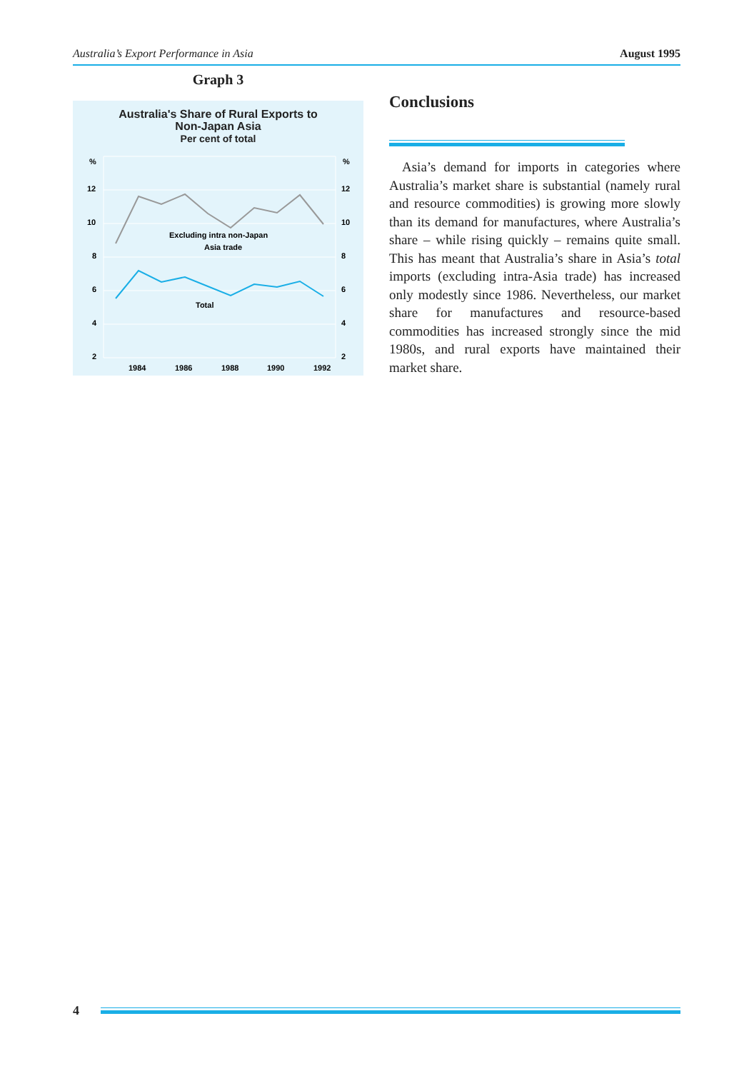Australia’s Export Performance in Asia August 1995
Graph 3
Australia's Share of Rural Exports to
Non-Japan Asia
Per cent of total
%
%
12
12
10
10
8
8
6
6
4
4
2
2
Excluding intra non-Japan
Asia trade
Total
1984
1986
1988
1990
1992
Conclusions
Asia’s demand for imports in categories where Australia’s market share is substantial (namely rural and resource commodities) is growing more slowly than its demand for manufactures, where Australia’s share – while rising quickly – remains quite small. This has meant that Australia’s share in Asia’s total imports (excluding intra-Asia trade) has increased only modestly since 1986. Nevertheless, our market share for manufactures and resource-based commodities has increased strongly since the mid 1980s, and rural exports have maintained their market share.
4